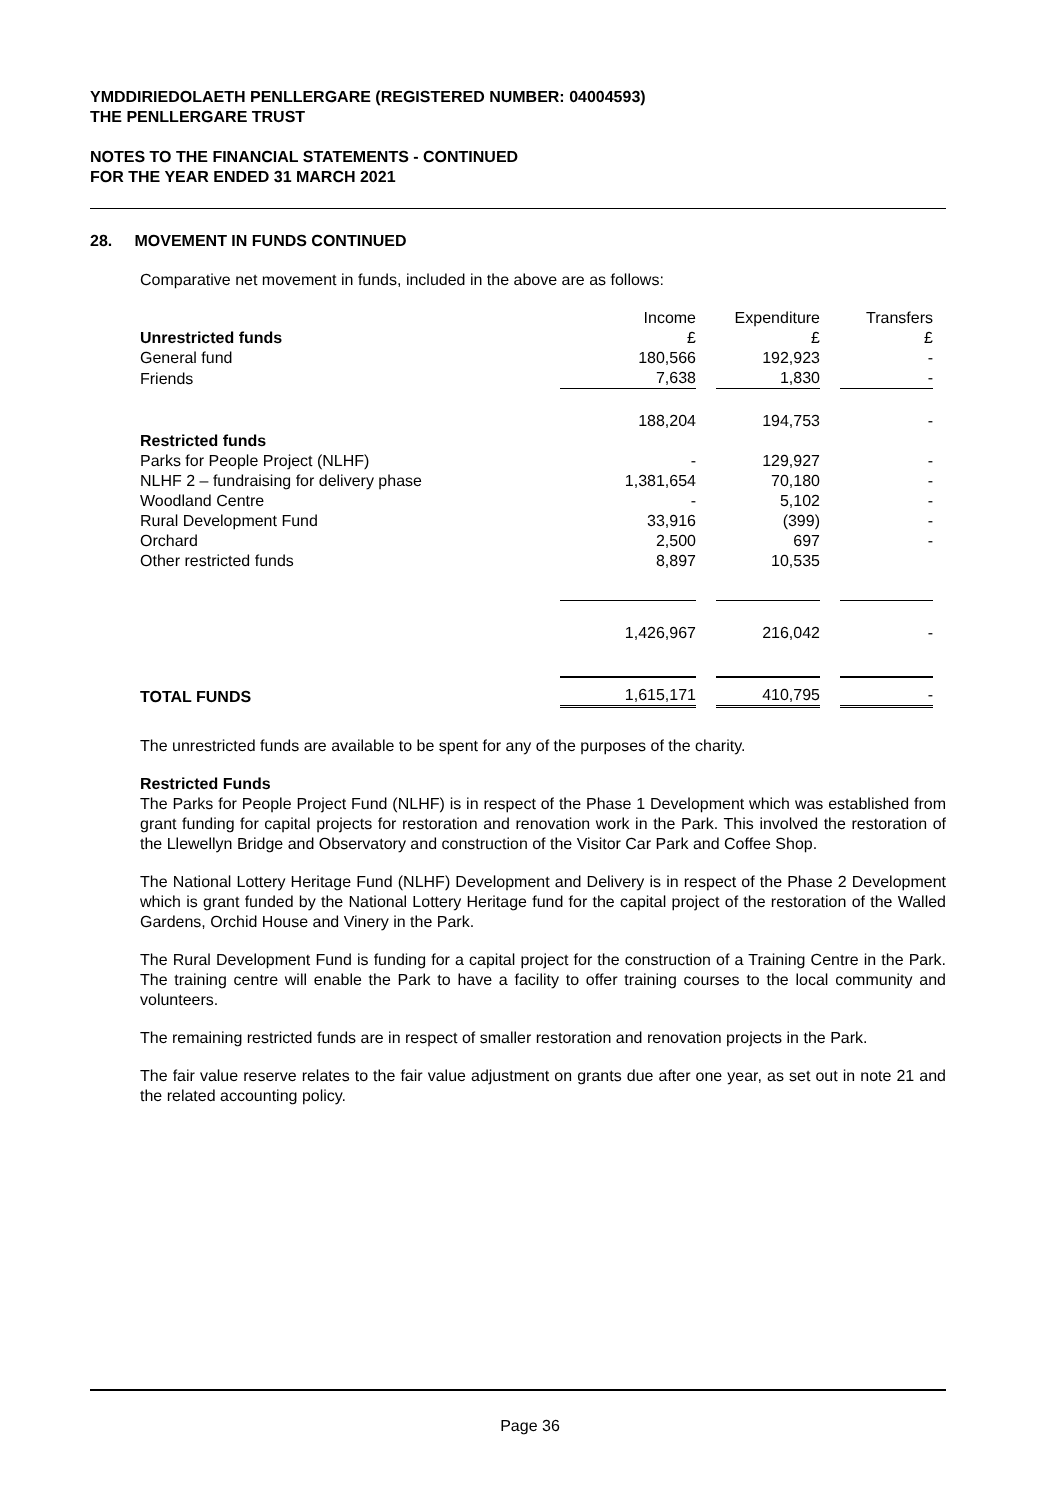YMDDIRIEDOLAETH PENLLERGARE (REGISTERED NUMBER: 04004593)
THE PENLLERGARE TRUST
NOTES TO THE FINANCIAL STATEMENTS - CONTINUED
FOR THE YEAR ENDED 31 MARCH 2021
28. MOVEMENT IN FUNDS CONTINUED
Comparative net movement in funds, included in the above are as follows:
| | Income | | Expenditure | | Transfers |
| Unrestricted funds | £ | | £ | | £ |
| General fund | 180,566 | | 192,923 | | - |
| Friends | 7,638 | | 1,830 | | - |
| | 188,204 | | 194,753 | | - |
| Restricted funds | | | | | |
| Parks for People Project (NLHF) | - | | 129,927 | | - |
| NLHF 2 – fundraising for delivery phase | 1,381,654 | | 70,180 | | - |
| Woodland Centre | - | | 5,102 | | - |
| Rural Development Fund | 33,916 | | (399) | | - |
| Orchard | 2,500 | | 697 | | - |
| Other restricted funds | 8,897 | | 10,535 | | |
| | 1,426,967 | | 216,042 | | - |
| TOTAL FUNDS | 1,615,171 | | 410,795 | | - |
The unrestricted funds are available to be spent for any of the purposes of the charity.
Restricted Funds
The Parks for People Project Fund (NLHF) is in respect of the Phase 1 Development which was established from grant funding for capital projects for restoration and renovation work in the Park. This involved the restoration of the Llewellyn Bridge and Observatory and construction of the Visitor Car Park and Coffee Shop.
The National Lottery Heritage Fund (NLHF) Development and Delivery is in respect of the Phase 2 Development which is grant funded by the National Lottery Heritage fund for the capital project of the restoration of the Walled Gardens, Orchid House and Vinery in the Park.
The Rural Development Fund is funding for a capital project for the construction of a Training Centre in the Park. The training centre will enable the Park to have a facility to offer training courses to the local community and volunteers.
The remaining restricted funds are in respect of smaller restoration and renovation projects in the Park.
The fair value reserve relates to the fair value adjustment on grants due after one year, as set out in note 21 and the related accounting policy.
Page 36